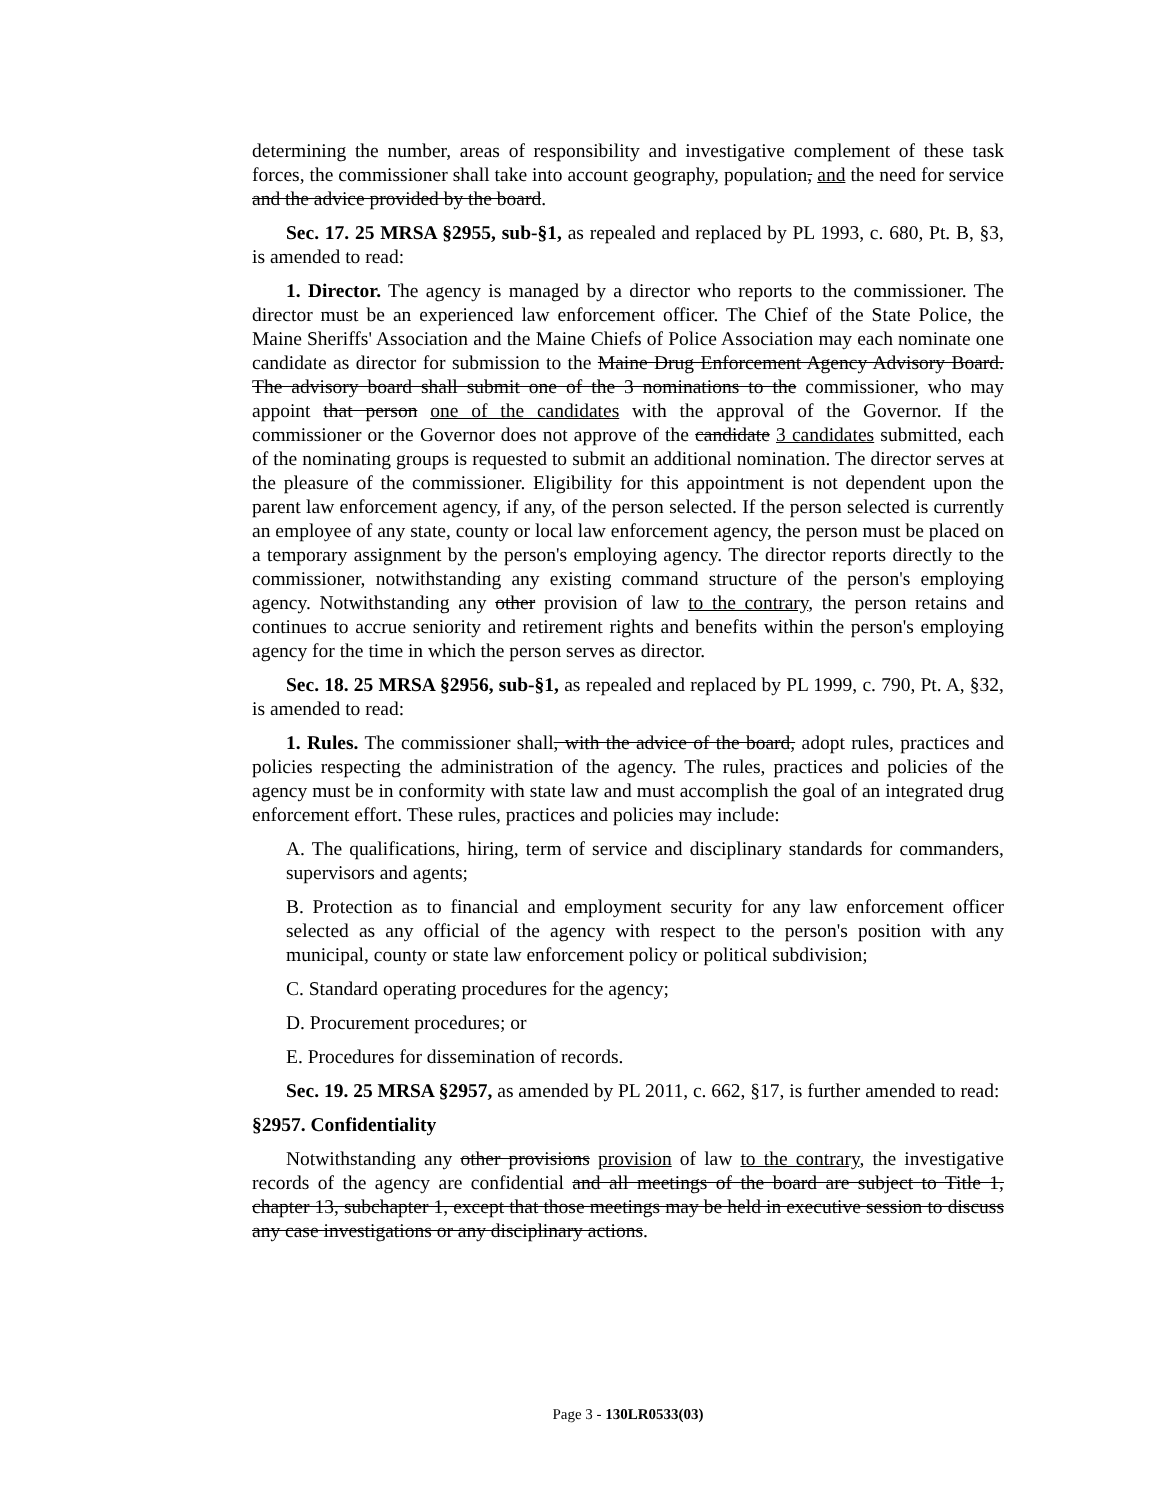determining the number, areas of responsibility and investigative complement of these task forces, the commissioner shall take into account geography, population, and the need for service and the advice provided by the board.
Sec. 17. 25 MRSA §2955, sub-§1, as repealed and replaced by PL 1993, c. 680, Pt. B, §3, is amended to read:
1. Director. The agency is managed by a director who reports to the commissioner. The director must be an experienced law enforcement officer. The Chief of the State Police, the Maine Sheriffs' Association and the Maine Chiefs of Police Association may each nominate one candidate as director for submission to the Maine Drug Enforcement Agency Advisory Board. The advisory board shall submit one of the 3 nominations to the commissioner, who may appoint that person one of the candidates with the approval of the Governor. If the commissioner or the Governor does not approve of the candidate 3 candidates submitted, each of the nominating groups is requested to submit an additional nomination. The director serves at the pleasure of the commissioner. Eligibility for this appointment is not dependent upon the parent law enforcement agency, if any, of the person selected. If the person selected is currently an employee of any state, county or local law enforcement agency, the person must be placed on a temporary assignment by the person's employing agency. The director reports directly to the commissioner, notwithstanding any existing command structure of the person's employing agency. Notwithstanding any other provision of law to the contrary, the person retains and continues to accrue seniority and retirement rights and benefits within the person's employing agency for the time in which the person serves as director.
Sec. 18. 25 MRSA §2956, sub-§1, as repealed and replaced by PL 1999, c. 790, Pt. A, §32, is amended to read:
1. Rules. The commissioner shall, with the advice of the board, adopt rules, practices and policies respecting the administration of the agency. The rules, practices and policies of the agency must be in conformity with state law and must accomplish the goal of an integrated drug enforcement effort. These rules, practices and policies may include:
A. The qualifications, hiring, term of service and disciplinary standards for commanders, supervisors and agents;
B. Protection as to financial and employment security for any law enforcement officer selected as any official of the agency with respect to the person's position with any municipal, county or state law enforcement policy or political subdivision;
C. Standard operating procedures for the agency;
D. Procurement procedures; or
E. Procedures for dissemination of records.
Sec. 19. 25 MRSA §2957, as amended by PL 2011, c. 662, §17, is further amended to read:
§2957. Confidentiality
Notwithstanding any other provisions provision of law to the contrary, the investigative records of the agency are confidential and all meetings of the board are subject to Title 1, chapter 13, subchapter 1, except that those meetings may be held in executive session to discuss any case investigations or any disciplinary actions.
Page 3 - 130LR0533(03)